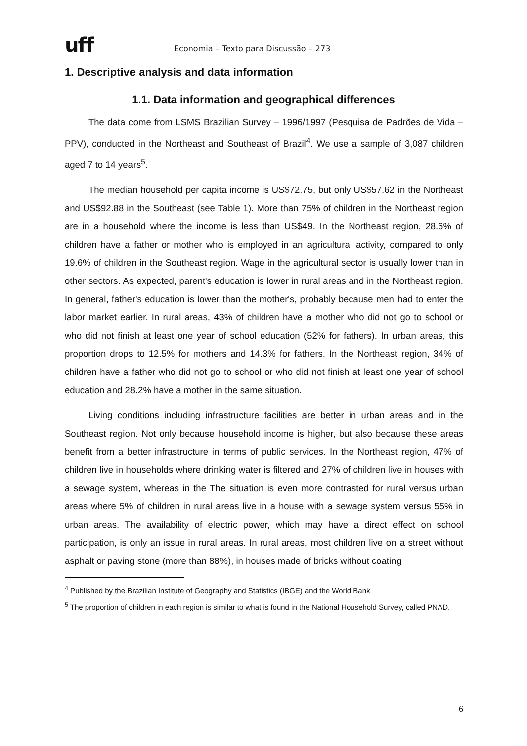uff
Economia – Texto para Discussão – 273
1. Descriptive analysis and data information
1.1. Data information and geographical differences
The data come from LSMS Brazilian Survey – 1996/1997 (Pesquisa de Padrões de Vida – PPV), conducted in the Northeast and Southeast of Brazil<sup>4</sup>. We use a sample of 3,087 children aged 7 to 14 years<sup>5</sup>.
The median household per capita income is US$72.75, but only US$57.62 in the Northeast and US$92.88 in the Southeast (see Table 1). More than 75% of children in the Northeast region are in a household where the income is less than US$49. In the Northeast region, 28.6% of children have a father or mother who is employed in an agricultural activity, compared to only 19.6% of children in the Southeast region. Wage in the agricultural sector is usually lower than in other sectors. As expected, parent's education is lower in rural areas and in the Northeast region. In general, father's education is lower than the mother's, probably because men had to enter the labor market earlier. In rural areas, 43% of children have a mother who did not go to school or who did not finish at least one year of school education (52% for fathers). In urban areas, this proportion drops to 12.5% for mothers and 14.3% for fathers. In the Northeast region, 34% of children have a father who did not go to school or who did not finish at least one year of school education and 28.2% have a mother in the same situation.
Living conditions including infrastructure facilities are better in urban areas and in the Southeast region. Not only because household income is higher, but also because these areas benefit from a better infrastructure in terms of public services. In the Northeast region, 47% of children live in households where drinking water is filtered and 27% of children live in houses with a sewage system, whereas in the The situation is even more contrasted for rural versus urban areas where 5% of children in rural areas live in a house with a sewage system versus 55% in urban areas. The availability of electric power, which may have a direct effect on school participation, is only an issue in rural areas. In rural areas, most children live on a street without asphalt or paving stone (more than 88%), in houses made of bricks without coating
<sup>4</sup> Published by the Brazilian Institute of Geography and Statistics (IBGE) and the World Bank
<sup>5</sup> The proportion of children in each region is similar to what is found in the National Household Survey, called PNAD.
6